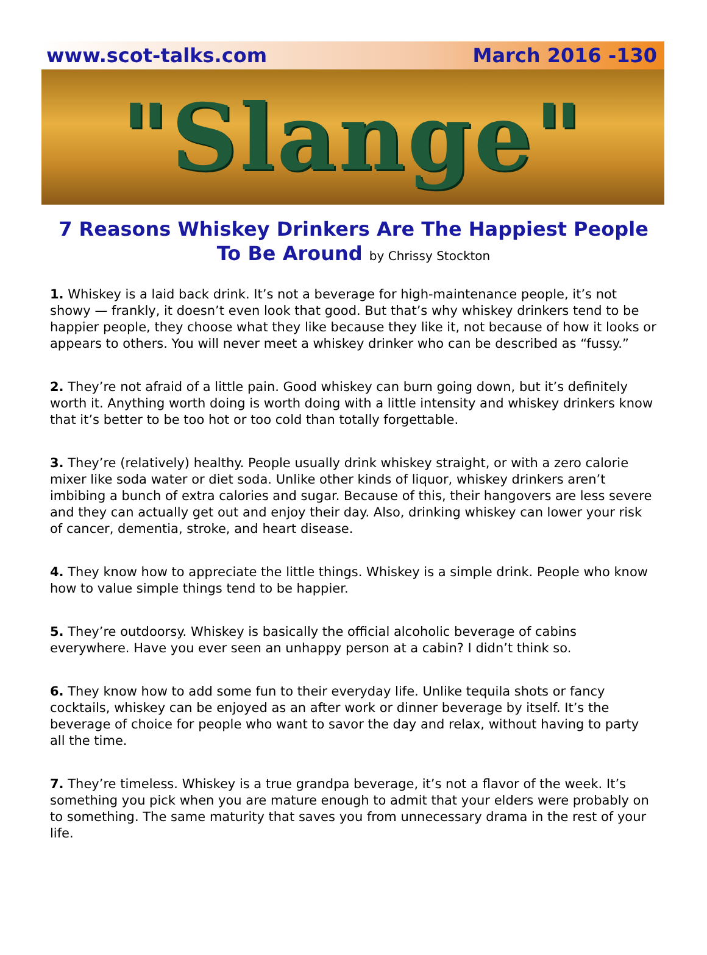www.scot-talks.com March 2016 -130
"Slange"
7 Reasons Whiskey Drinkers Are The Happiest People To Be Around by Chrissy Stockton
1. Whiskey is a laid back drink. It’s not a beverage for high-maintenance people, it’s not showy — frankly, it doesn’t even look that good. But that’s why whiskey drinkers tend to be happier people, they choose what they like because they like it, not because of how it looks or appears to others. You will never meet a whiskey drinker who can be described as “fussy.”
2. They’re not afraid of a little pain. Good whiskey can burn going down, but it’s definitely worth it. Anything worth doing is worth doing with a little intensity and whiskey drinkers know that it’s better to be too hot or too cold than totally forgettable.
3. They’re (relatively) healthy. People usually drink whiskey straight, or with a zero calorie mixer like soda water or diet soda. Unlike other kinds of liquor, whiskey drinkers aren’t imbibing a bunch of extra calories and sugar. Because of this, their hangovers are less severe and they can actually get out and enjoy their day. Also, drinking whiskey can lower your risk of cancer, dementia, stroke, and heart disease.
4. They know how to appreciate the little things. Whiskey is a simple drink. People who know how to value simple things tend to be happier.
5. They’re outdoorsy. Whiskey is basically the official alcoholic beverage of cabins everywhere. Have you ever seen an unhappy person at a cabin? I didn’t think so.
6. They know how to add some fun to their everyday life. Unlike tequila shots or fancy cocktails, whiskey can be enjoyed as an after work or dinner beverage by itself. It’s the beverage of choice for people who want to savor the day and relax, without having to party all the time.
7. They’re timeless. Whiskey is a true grandpa beverage, it’s not a flavor of the week. It’s something you pick when you are mature enough to admit that your elders were probably on to something. The same maturity that saves you from unnecessary drama in the rest of your life.